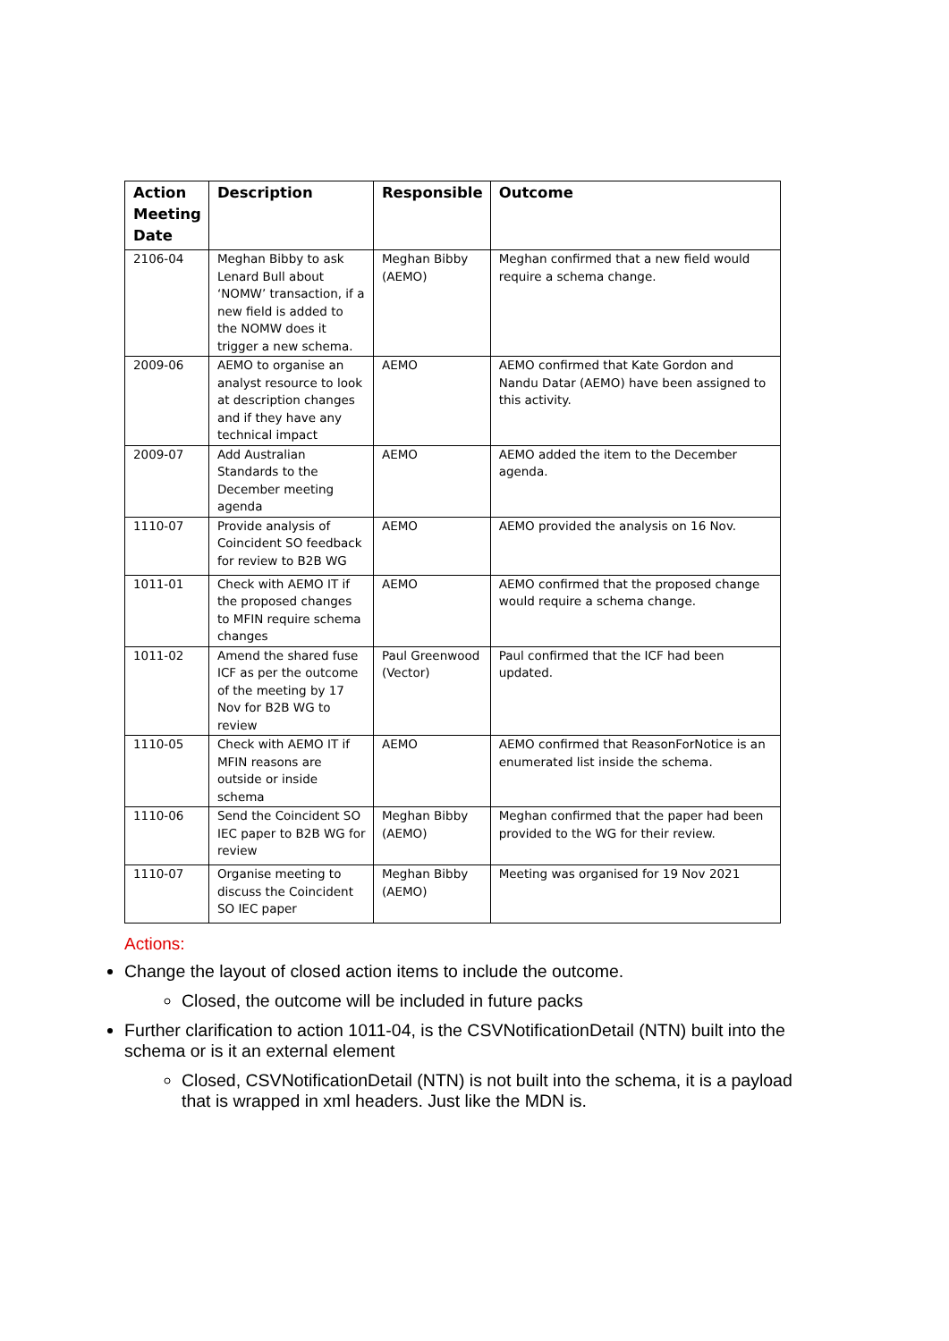| Action Meeting Date | Description | Responsible | Outcome |
| --- | --- | --- | --- |
| 2106-04 | Meghan Bibby to ask Lenard Bull about ‘NOMW’ transaction, if a new field is added to the NOMW does it trigger a new schema. | Meghan Bibby (AEMO) | Meghan confirmed that a new field would require a schema change. |
| 2009-06 | AEMO to organise an analyst resource to look at description changes and if they have any technical impact | AEMO | AEMO confirmed that Kate Gordon and Nandu Datar (AEMO) have been assigned to this activity. |
| 2009-07 | Add Australian Standards to the December meeting agenda | AEMO | AEMO added the item to the December agenda. |
| 1110-07 | Provide analysis of Coincident SO feedback for review to B2B WG | AEMO | AEMO provided the analysis on 16 Nov. |
| 1011-01 | Check with AEMO IT if the proposed changes to MFIN require schema changes | AEMO | AEMO confirmed that the proposed change would require a schema change. |
| 1011-02 | Amend the shared fuse ICF as per the outcome of the meeting by 17 Nov for B2B WG to review | Paul Greenwood (Vector) | Paul confirmed that the ICF had been updated. |
| 1110-05 | Check with AEMO IT if MFIN reasons are outside or inside schema | AEMO | AEMO confirmed that ReasonForNotice is an enumerated list inside the schema. |
| 1110-06 | Send the Coincident SO IEC paper to B2B WG for review | Meghan Bibby (AEMO) | Meghan confirmed that the paper had been provided to the WG for their review. |
| 1110-07 | Organise meeting to discuss the Coincident SO IEC paper | Meghan Bibby (AEMO) | Meeting was organised for 19 Nov 2021 |
Actions:
Change the layout of closed action items to include the outcome.
Closed, the outcome will be included in future packs
Further clarification to action 1011-04, is the CSVNotificationDetail (NTN) built into the schema or is it an external element
Closed, CSVNotificationDetail (NTN) is not built into the schema, it is a payload that is wrapped in xml headers. Just like the MDN is.